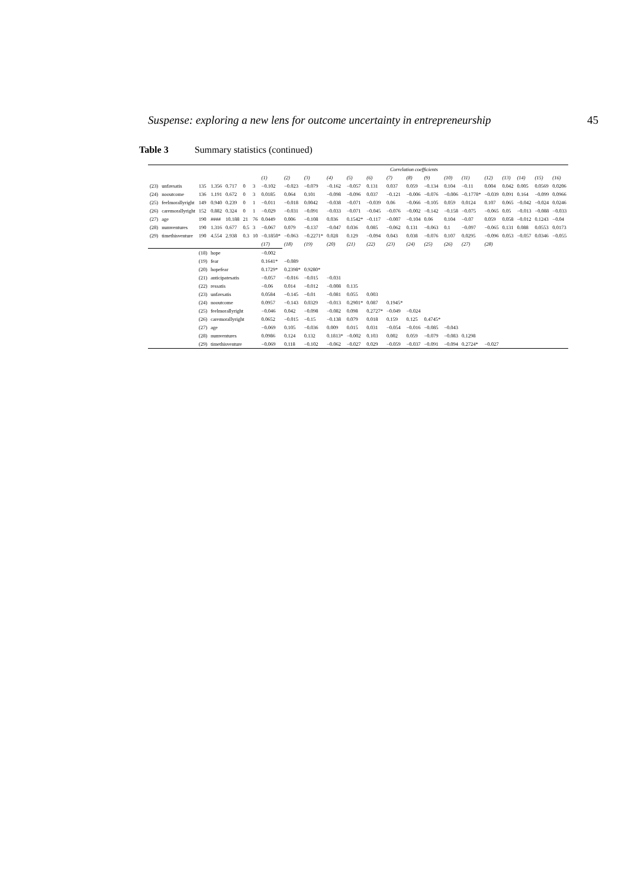Suspense: exploring a new lens for outcome uncertainty in entrepreneurship 45
Table 3 Summary statistics (continued)
| | | | | | | | Correlation coefficients | | | | | | | | | | | | | | | |
| --- | --- | --- | --- | --- | --- | --- | --- | --- | --- | --- | --- | --- | --- | --- | --- | --- | --- | --- | --- | --- | --- | --- |
| | | | | | | | (1) | (2) | (3) | (4) | (5) | (6) | (7) | (8) | (9) | (10) | (11) | (12) | (13) | (14) | (15) | (16) |
| (23) | unfavsatis | 135 | 1.356 | 0.717 | 0 | 3 | −0.102 | −0.023 | −0.079 | −0.162 | −0.057 | 0.131 | 0.037 | 0.059 | −0.134 | 0.104 | −0.11 | 0.004 | 0.042 | 0.005 | 0.0569 | 0.0206 |
| (24) | nooutcome | 136 | 1.191 | 0.672 | 0 | 3 | 0.0185 | 0.064 | 0.101 | −0.098 | −0.096 | 0.037 | −0.121 | −0.006 | −0.076 | −0.006 | −0.1778* | −0.039 | 0.091 | 0.164 | −0.099 | 0.0966 |
| (25) | feelmorallyright | 149 | 0.940 | 0.239 | 0 | 1 | −0.011 | −0.018 | 0.0042 | −0.038 | −0.071 | −0.039 | 0.06 | −0.066 | −0.105 | 0.059 | 0.0124 | 0.107 | 0.065 | −0.042 | −0.024 | 0.0246 |
| (26) | caremorallyright | 152 | 0.882 | 0.324 | 0 | 1 | −0.029 | −0.031 | −0.091 | −0.033 | −0.071 | −0.045 | −0.076 | −0.002 | −0.142 | −0.158 | −0.075 | −0.065 | 0.05 | −0.013 | −0.088 | −0.033 |
| (27) | age | 190 | #### | 10.188 | 21 | 76 | 0.0449 | 0.006 | −0.108 | 0.036 | 0.1542* | −0.117 | −0.007 | −0.104 | 0.06 | 0.104 | −0.07 | 0.059 | 0.058 | −0.012 | 0.1243 | −0.04 |
| (28) | numventures | 190 | 1.316 | 0.677 | 0.5 | 3 | −0.067 | 0.079 | −0.137 | −0.047 | 0.036 | 0.085 | −0.062 | 0.131 | −0.063 | 0.1 | −0.097 | −0.065 | 0.131 | 0.088 | 0.0553 | 0.0173 |
| (29) | timethisventure | 190 | 4.554 | 2.938 | 0.3 | 10 | −0.1850* | −0.063 | −0.2271* | 0.028 | 0.129 | −0.094 | 0.043 | 0.038 | −0.076 | 0.107 | 0.0295 | −0.096 | 0.053 | −0.057 | 0.0346 | −0.055 |
| | | | | | | | (17) | (18) | (19) | (20) | (21) | (22) | (23) | (24) | (25) | (26) | (27) | (28) | | | | |
| | | (18) | hope | | | | −0.002 | | | | | | | | | | | | | | | |
| | | (19) | fear | | | | 0.1641* | −0.089 | | | | | | | | | | | | | | |
| | | (20) | hopefear | | | | 0.1729* | 0.2398* | 0.9280* | | | | | | | | | | | | | |
| | | (21) | anticipatesatis | | | | −0.057 | −0.016 | −0.015 | −0.031 | | | | | | | | | | | | |
| | | (22) | ressatis | | | | −0.06 | 0.014 | −0.012 | −0.008 | 0.135 | | | | | | | | | | | |
| | | (23) | unfavsatis | | | | 0.0584 | −0.145 | −0.01 | −0.081 | 0.055 | 0.003 | | | | | | | | | | |
| | | (24) | nooutcome | | | | 0.0957 | −0.143 | 0.0329 | −0.013 | 0.2901* | 0.087 | 0.1945* | | | | | | | | | |
| | | (25) | feelmorallyright | | | | −0.046 | 0.042 | −0.098 | −0.082 | 0.098 | 0.2727* | −0.049 | −0.024 | | | | | | | | |
| | | (26) | caremorallyright | | | | 0.0652 | −0.015 | −0.15 | −0.138 | 0.079 | 0.018 | 0.159 | 0.125 | 0.4745* | | | | | | | |
| | | (27) | age | | | | −0.069 | 0.105 | −0.036 | 0.009 | 0.015 | 0.031 | −0.054 | −0.016 | −0.085 | −0.043 | | | | | | |
| | | (28) | numventures | | | | 0.0986 | 0.124 | 0.132 | 0.1813* | −0.002 | 0.103 | 0.002 | 0.059 | −0.079 | −0.083 | 0.1298 | | | | | |
| | | (29) | timethisventure | | | | −0.069 | 0.118 | −0.102 | −0.062 | −0.027 | 0.029 | −0.059 | −0.037 | −0.091 | −0.094 | 0.2724* | −0.027 | | | | |